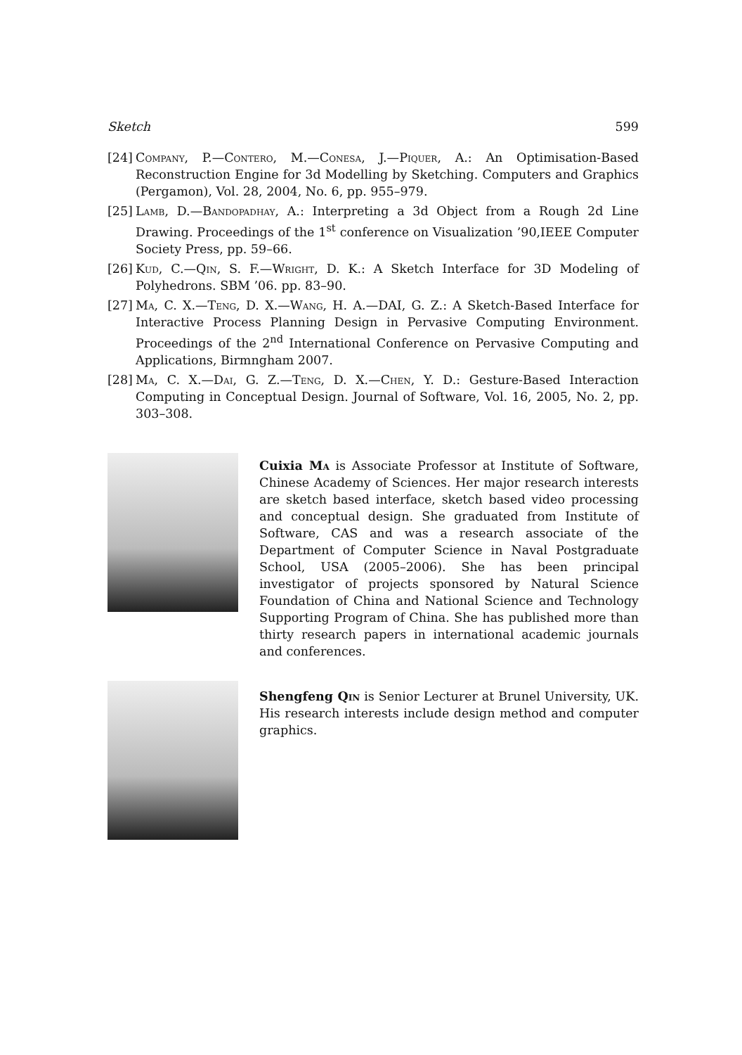Sketch 599
[24] Company, P.—Contero, M.—Conesa, J.—Piquer, A.: An Optimisation-Based Reconstruction Engine for 3d Modelling by Sketching. Computers and Graphics (Pergamon), Vol. 28, 2004, No. 6, pp. 955–979.
[25] Lamb, D.—Bandopadhay, A.: Interpreting a 3d Object from a Rough 2d Line Drawing. Proceedings of the 1<sup>st</sup> conference on Visualization ’90,IEEE Computer Society Press, pp. 59–66.
[26] Kud, C.—Qin, S. F.—Wright, D. K.: A Sketch Interface for 3D Modeling of Polyhedrons. SBM ’06. pp. 83–90.
[27] Ma, C. X.—Teng, D. X.—Wang, H. A.—DAI, G. Z.: A Sketch-Based Interface for Interactive Process Planning Design in Pervasive Computing Environment. Proceedings of the 2<sup>nd</sup> International Conference on Pervasive Computing and Applications, Birmngham 2007.
[28] Ma, C. X.—Dai, G. Z.—Teng, D. X.—Chen, Y. D.: Gesture-Based Interaction Computing in Conceptual Design. Journal of Software, Vol. 16, 2005, No. 2, pp. 303–308.
Cuixia Ma is Associate Professor at Institute of Software, Chinese Academy of Sciences. Her major research interests are sketch based interface, sketch based video processing and conceptual design. She graduated from Institute of Software, CAS and was a research associate of the Department of Computer Science in Naval Postgraduate School, USA (2005–2006). She has been principal investigator of projects sponsored by Natural Science Foundation of China and National Science and Technology Supporting Program of China. She has published more than thirty research papers in international academic journals and conferences.
Shengfeng Qin is Senior Lecturer at Brunel University, UK. His research interests include design method and computer graphics.